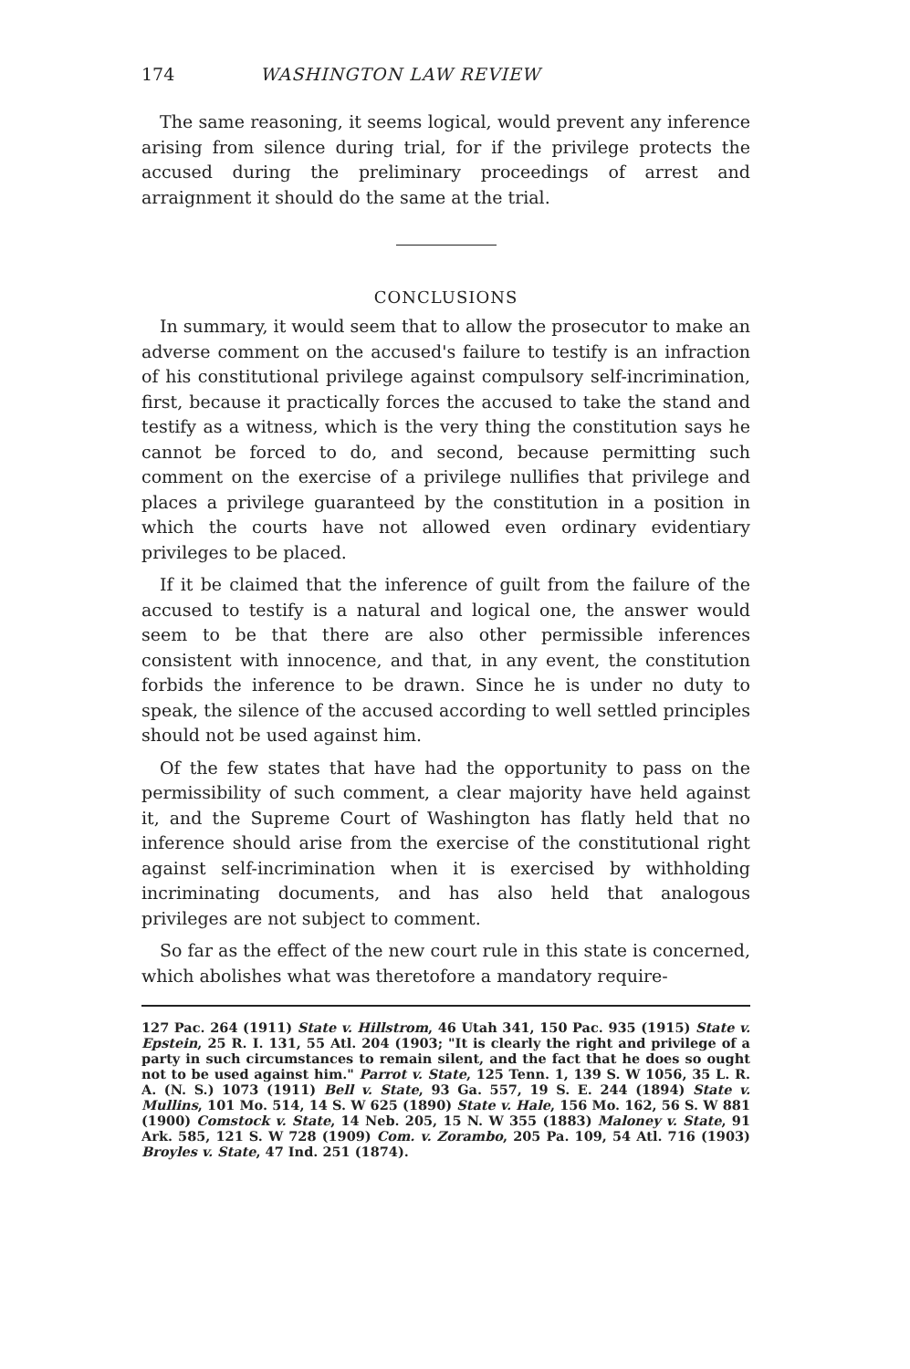174 WASHINGTON LAW REVIEW
The same reasoning, it seems logical, would prevent any inference arising from silence during trial, for if the privilege protects the accused during the preliminary proceedings of arrest and arraignment it should do the same at the trial.
CONCLUSIONS
In summary, it would seem that to allow the prosecutor to make an adverse comment on the accused's failure to testify is an infraction of his constitutional privilege against compulsory self-incrimination, first, because it practically forces the accused to take the stand and testify as a witness, which is the very thing the constitution says he cannot be forced to do, and second, because permitting such comment on the exercise of a privilege nullifies that privilege and places a privilege guaranteed by the constitution in a position in which the courts have not allowed even ordinary evidentiary privileges to be placed.
If it be claimed that the inference of guilt from the failure of the accused to testify is a natural and logical one, the answer would seem to be that there are also other permissible inferences consistent with innocence, and that, in any event, the constitution forbids the inference to be drawn. Since he is under no duty to speak, the silence of the accused according to well settled principles should not be used against him.
Of the few states that have had the opportunity to pass on the permissibility of such comment, a clear majority have held against it, and the Supreme Court of Washington has flatly held that no inference should arise from the exercise of the constitutional right against self-incrimination when it is exercised by withholding incriminating documents, and has also held that analogous privileges are not subject to comment.
So far as the effect of the new court rule in this state is concerned, which abolishes what was theretofore a mandatory require-
127 Pac. 264 (1911) State v. Hillstrom, 46 Utah 341, 150 Pac. 935 (1915) State v. Epstein, 25 R. I. 131, 55 Atl. 204 (1903; "It is clearly the right and privilege of a party in such circumstances to remain silent, and the fact that he does so ought not to be used against him." Parrot v. State, 125 Tenn. 1, 139 S. W 1056, 35 L. R. A. (N. S.) 1073 (1911) Bell v. State, 93 Ga. 557, 19 S. E. 244 (1894) State v. Mullins, 101 Mo. 514, 14 S. W 625 (1890) State v. Hale, 156 Mo. 162, 56 S. W 881 (1900) Comstock v. State, 14 Neb. 205, 15 N. W 355 (1883) Maloney v. State, 91 Ark. 585, 121 S. W 728 (1909) Com. v. Zorambo, 205 Pa. 109, 54 Atl. 716 (1903) Broyles v. State, 47 Ind. 251 (1874).